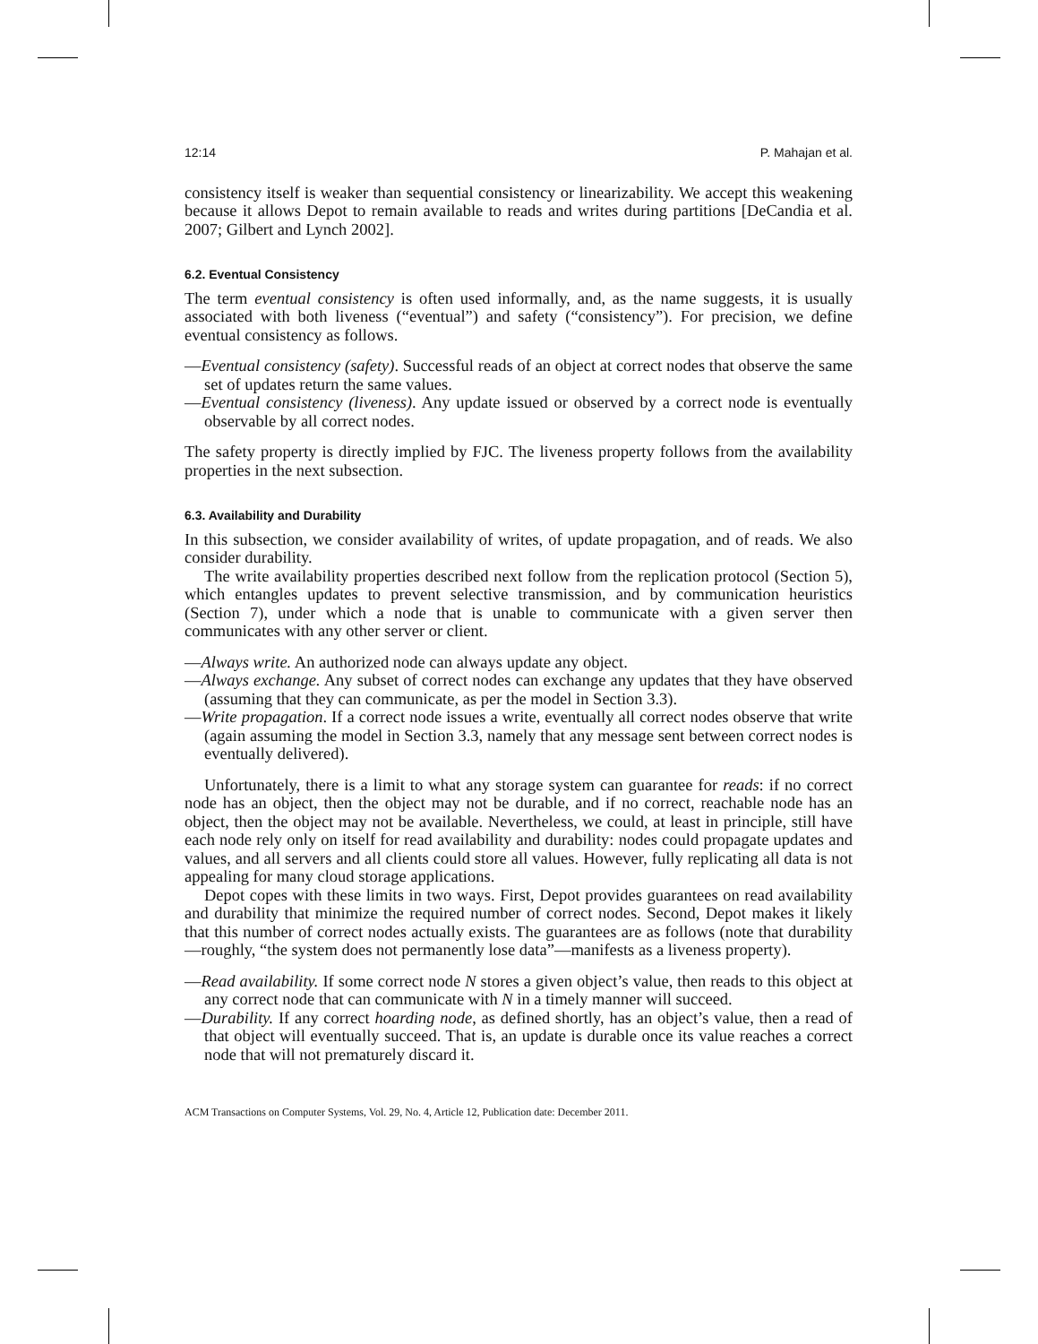12:14 P. Mahajan et al.
consistency itself is weaker than sequential consistency or linearizability. We accept this weakening because it allows Depot to remain available to reads and writes during partitions [DeCandia et al. 2007; Gilbert and Lynch 2002].
6.2. Eventual Consistency
The term eventual consistency is often used informally, and, as the name suggests, it is usually associated with both liveness (“eventual”) and safety (“consistency”). For precision, we define eventual consistency as follows.
—Eventual consistency (safety). Successful reads of an object at correct nodes that observe the same set of updates return the same values.
—Eventual consistency (liveness). Any update issued or observed by a correct node is eventually observable by all correct nodes.
The safety property is directly implied by FJC. The liveness property follows from the availability properties in the next subsection.
6.3. Availability and Durability
In this subsection, we consider availability of writes, of update propagation, and of reads. We also consider durability.
The write availability properties described next follow from the replication protocol (Section 5), which entangles updates to prevent selective transmission, and by communication heuristics (Section 7), under which a node that is unable to communicate with a given server then communicates with any other server or client.
—Always write. An authorized node can always update any object.
—Always exchange. Any subset of correct nodes can exchange any updates that they have observed (assuming that they can communicate, as per the model in Section 3.3).
—Write propagation. If a correct node issues a write, eventually all correct nodes observe that write (again assuming the model in Section 3.3, namely that any message sent between correct nodes is eventually delivered).
Unfortunately, there is a limit to what any storage system can guarantee for reads: if no correct node has an object, then the object may not be durable, and if no correct, reachable node has an object, then the object may not be available. Nevertheless, we could, at least in principle, still have each node rely only on itself for read availability and durability: nodes could propagate updates and values, and all servers and all clients could store all values. However, fully replicating all data is not appealing for many cloud storage applications.
Depot copes with these limits in two ways. First, Depot provides guarantees on read availability and durability that minimize the required number of correct nodes. Second, Depot makes it likely that this number of correct nodes actually exists. The guarantees are as follows (note that durability—roughly, “the system does not permanently lose data”—manifests as a liveness property).
—Read availability. If some correct node N stores a given object’s value, then reads to this object at any correct node that can communicate with N in a timely manner will succeed.
—Durability. If any correct hoarding node, as defined shortly, has an object’s value, then a read of that object will eventually succeed. That is, an update is durable once its value reaches a correct node that will not prematurely discard it.
ACM Transactions on Computer Systems, Vol. 29, No. 4, Article 12, Publication date: December 2011.